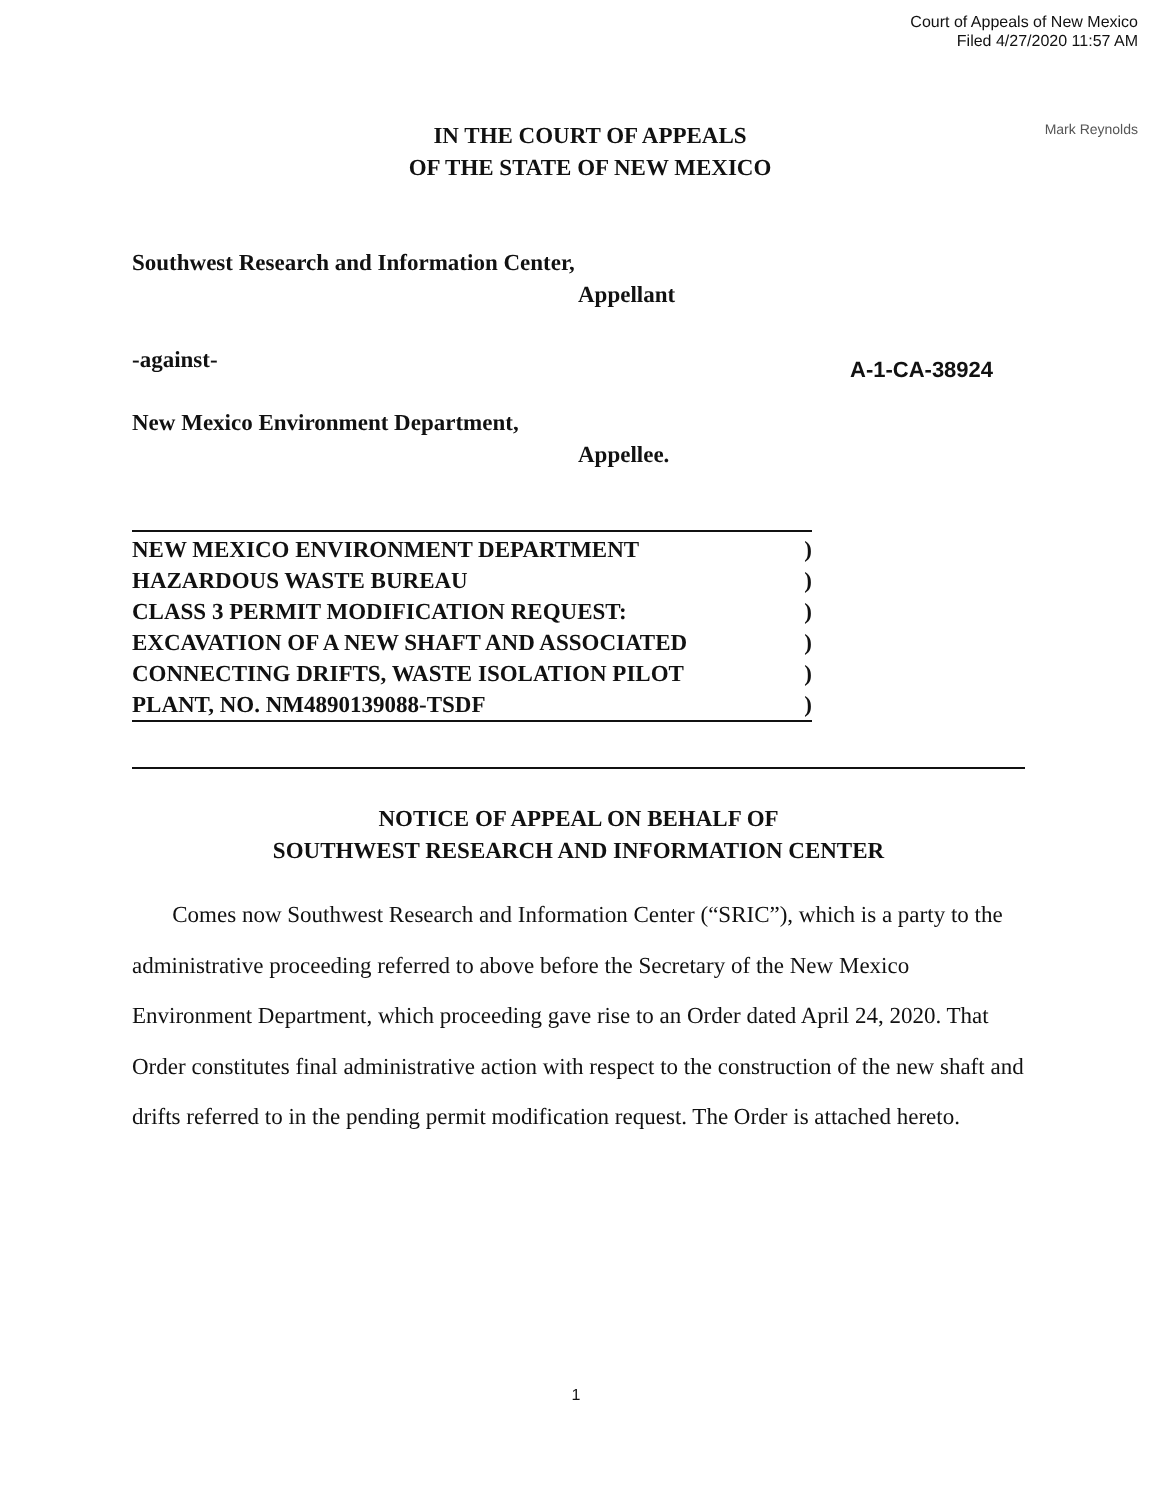Court of Appeals of New Mexico
Filed 4/27/2020 11:57 AM
Mark Reynolds
IN THE COURT OF APPEALS
OF THE STATE OF NEW MEXICO
Southwest Research and Information Center,
Appellant
-against- A-1-CA-38924
New Mexico Environment Department,
Appellee.
NEW MEXICO ENVIRONMENT DEPARTMENT)
HAZARDOUS WASTE BUREAU)
CLASS 3 PERMIT MODIFICATION REQUEST:)
EXCAVATION OF A NEW SHAFT AND ASSOCIATED)
CONNECTING DRIFTS, WASTE ISOLATION PILOT)
PLANT, NO. NM4890139088-TSDF)
NOTICE OF APPEAL ON BEHALF OF
SOUTHWEST RESEARCH AND INFORMATION CENTER
Comes now Southwest Research and Information Center (“SRIC”), which is a party to the administrative proceeding referred to above before the Secretary of the New Mexico Environment Department, which proceeding gave rise to an Order dated April 24, 2020. That Order constitutes final administrative action with respect to the construction of the new shaft and drifts referred to in the pending permit modification request. The Order is attached hereto.
1